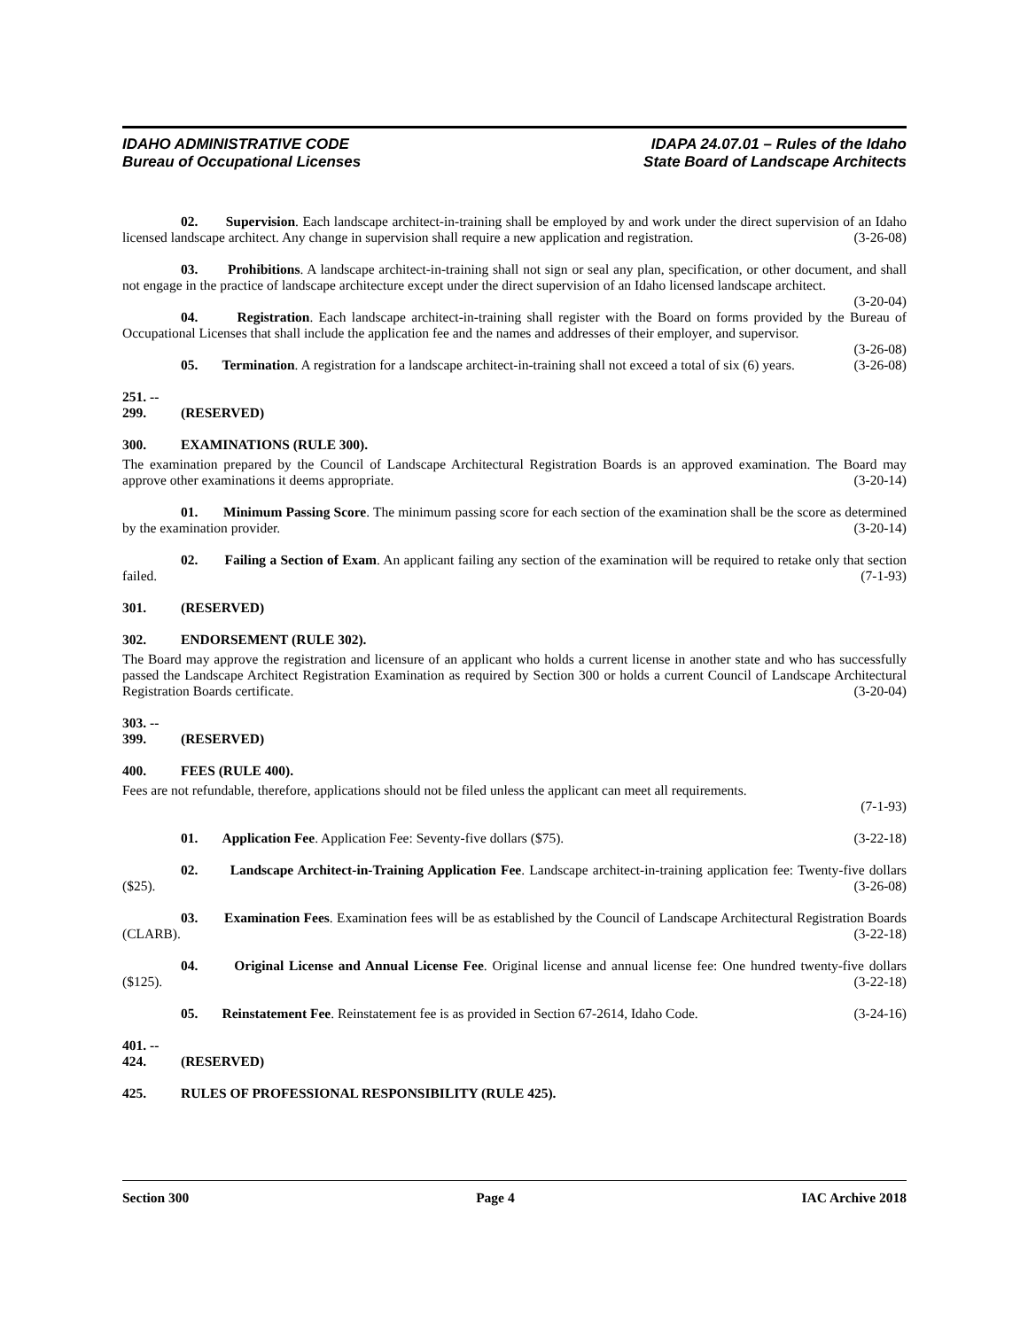IDAHO ADMINISTRATIVE CODE
Bureau of Occupational Licenses
IDAPA 24.07.01 – Rules of the Idaho
State Board of Landscape Architects
02. Supervision. Each landscape architect-in-training shall be employed by and work under the direct supervision of an Idaho licensed landscape architect. Any change in supervision shall require a new application and registration. (3-26-08)
03. Prohibitions. A landscape architect-in-training shall not sign or seal any plan, specification, or other document, and shall not engage in the practice of landscape architecture except under the direct supervision of an Idaho licensed landscape architect. (3-20-04)
04. Registration. Each landscape architect-in-training shall register with the Board on forms provided by the Bureau of Occupational Licenses that shall include the application fee and the names and addresses of their employer, and supervisor. (3-26-08)
05. Termination. A registration for a landscape architect-in-training shall not exceed a total of six (6) years. (3-26-08)
251. -- 299. (RESERVED)
300. EXAMINATIONS (RULE 300).
The examination prepared by the Council of Landscape Architectural Registration Boards is an approved examination. The Board may approve other examinations it deems appropriate. (3-20-14)
01. Minimum Passing Score. The minimum passing score for each section of the examination shall be the score as determined by the examination provider. (3-20-14)
02. Failing a Section of Exam. An applicant failing any section of the examination will be required to retake only that section failed. (7-1-93)
301. (RESERVED)
302. ENDORSEMENT (RULE 302).
The Board may approve the registration and licensure of an applicant who holds a current license in another state and who has successfully passed the Landscape Architect Registration Examination as required by Section 300 or holds a current Council of Landscape Architectural Registration Boards certificate. (3-20-04)
303. -- 399. (RESERVED)
400. FEES (RULE 400).
Fees are not refundable, therefore, applications should not be filed unless the applicant can meet all requirements.
(7-1-93)
01. Application Fee. Application Fee: Seventy-five dollars ($75). (3-22-18)
02. Landscape Architect-in-Training Application Fee. Landscape architect-in-training application fee: Twenty-five dollars ($25). (3-26-08)
03. Examination Fees. Examination fees will be as established by the Council of Landscape Architectural Registration Boards (CLARB). (3-22-18)
04. Original License and Annual License Fee. Original license and annual license fee: One hundred twenty-five dollars ($125). (3-22-18)
05. Reinstatement Fee. Reinstatement fee is as provided in Section 67-2614, Idaho Code. (3-24-16)
401. -- 424. (RESERVED)
425. RULES OF PROFESSIONAL RESPONSIBILITY (RULE 425).
Section 300 Page 4 IAC Archive 2018